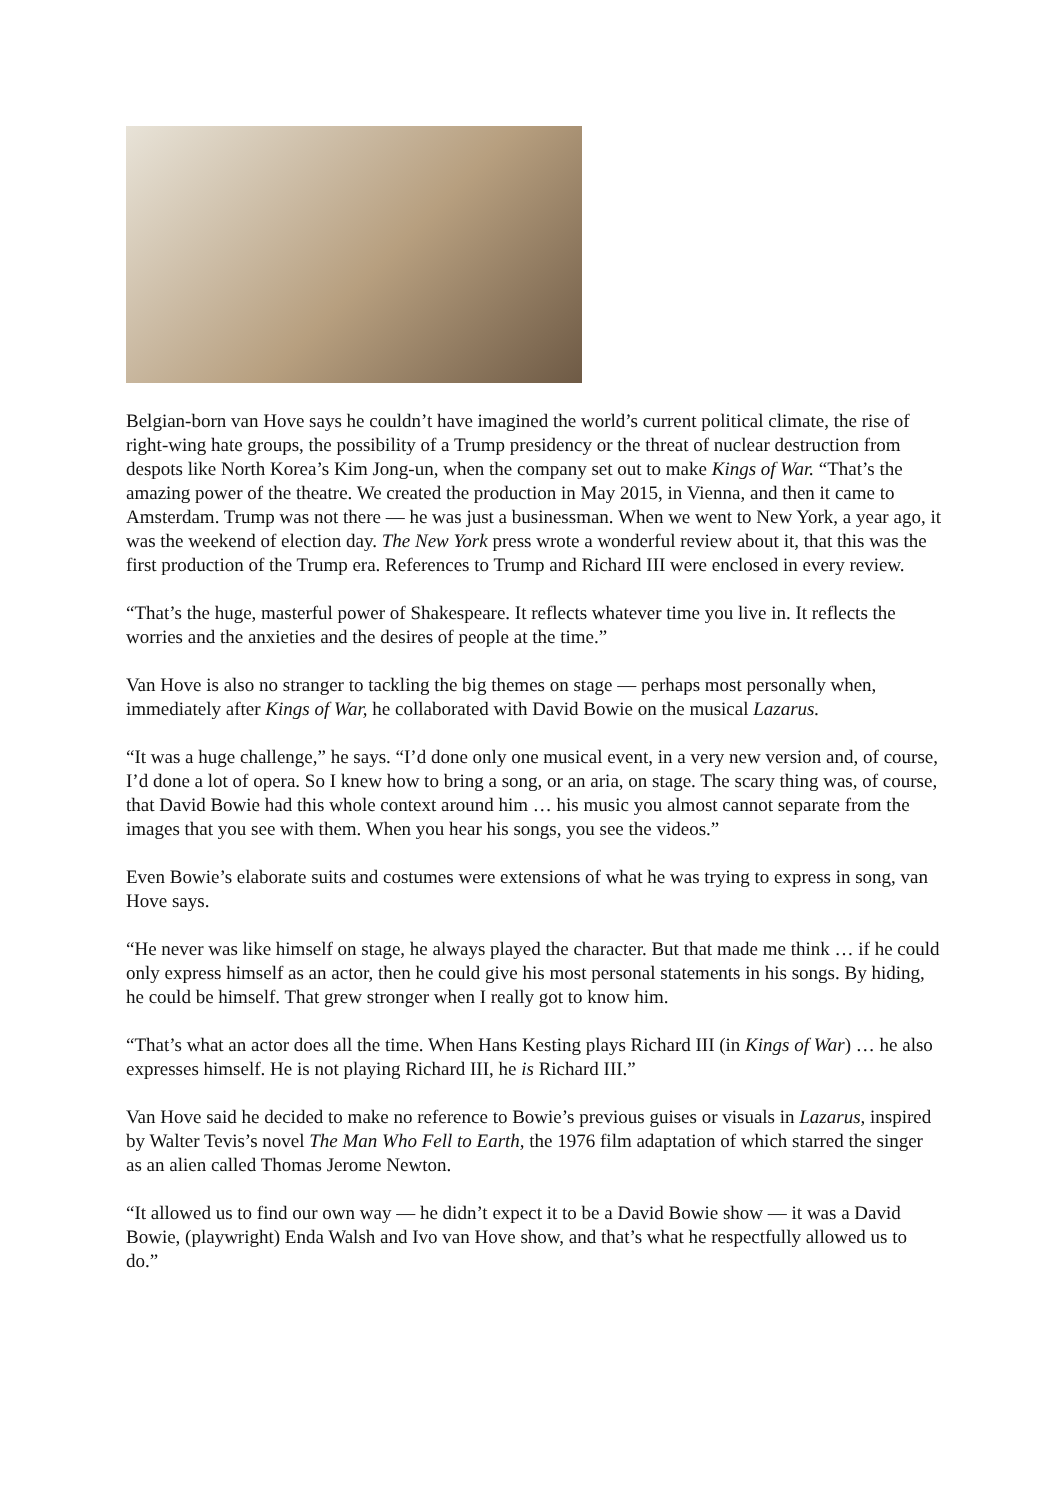Belgian-born van Hove says he couldn’t have imagined the world’s current political climate, the rise of right-wing hate groups, the possibility of a Trump presidency or the threat of nuclear destruction from despots like North Korea’s Kim Jong-un, when the company set out to make Kings of War. “That’s the amazing power of the theatre. We created the production in May 2015, in Vienna, and then it came to Amsterdam. Trump was not there — he was just a businessman. When we went to New York, a year ago, it was the weekend of election day. The New York press wrote a wonderful review about it, that this was the first production of the Trump era. References to Trump and Richard III were enclosed in every review.
“That’s the huge, masterful power of Shakespeare. It reflects whatever time you live in. It reflects the worries and the anxieties and the desires of people at the time.”
Van Hove is also no stranger to tackling the big themes on stage — perhaps most personally when, immediately after Kings of War, he collaborated with David Bowie on the musical Lazarus.
“It was a huge challenge,” he says. “I’d done only one musical event, in a very new version and, of course, I’d done a lot of opera. So I knew how to bring a song, or an aria, on stage. The scary thing was, of course, that David Bowie had this whole context around him … his music you almost cannot separate from the images that you see with them. When you hear his songs, you see the videos.”
Even Bowie’s elaborate suits and costumes were extensions of what he was trying to express in song, van Hove says.
“He never was like himself on stage, he always played the character. But that made me think … if he could only express himself as an actor, then he could give his most personal statements in his songs. By hiding, he could be himself. That grew stronger when I really got to know him.
“That’s what an actor does all the time. When Hans Kesting plays Richard III (in Kings of War) … he also expresses himself. He is not playing Richard III, he is Richard III.”
Van Hove said he decided to make no reference to Bowie’s previous guises or visuals in Lazarus, inspired by Walter Tevis’s novel The Man Who Fell to Earth, the 1976 film adaptation of which starred the singer as an alien called Thomas Jerome Newton.
“It allowed us to find our own way — he didn’t expect it to be a David Bowie show — it was a David Bowie, (playwright) Enda Walsh and Ivo van Hove show, and that’s what he respectfully allowed us to do.”